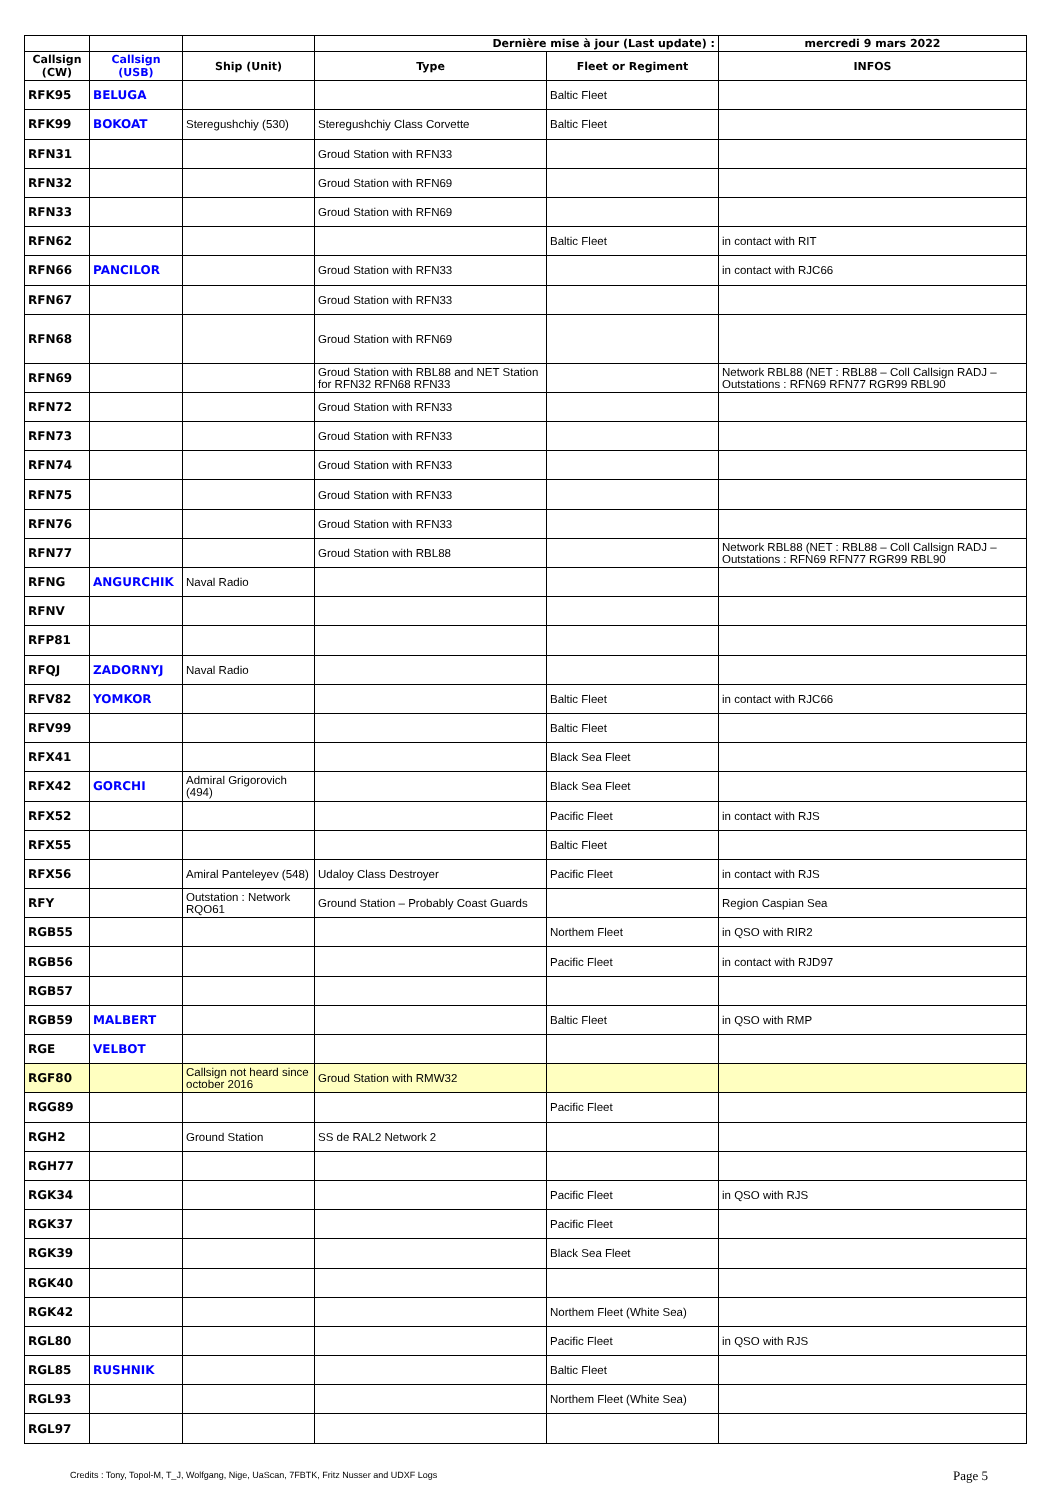| | | | Dernière mise à jour (Last update) : | | mercredi 9 mars 2022 |
| Callsign (CW) | Callsign (USB) | Ship (Unit) | Type | Fleet or Regiment | INFOS |
| RFK95 | BELUGA | | | Baltic Fleet | |
| RFK99 | BOKOAT | Steregushchiy (530) | Steregushchiy Class Corvette | Baltic Fleet | |
| RFN31 | | | Groud Station with RFN33 | | |
| RFN32 | | | Groud Station with RFN69 | | |
| RFN33 | | | Groud Station with RFN69 | | |
| RFN62 | | | | Baltic Fleet | in contact with RIT |
| RFN66 | PANCILOR | | Groud Station with RFN33 | | in contact with RJC66 |
| RFN67 | | | Groud Station with RFN33 | | |
| RFN68 | | | Groud Station with RFN69 | | |
| RFN69 | | | Groud Station with RBL88 and NET Station for RFN32 RFN68 RFN33 | | Network RBL88 (NET : RBL88 – Coll Callsign RADJ – Outstations : RFN69 RFN77 RGR99 RBL90 |
| RFN72 | | | Groud Station with RFN33 | | |
| RFN73 | | | Groud Station with RFN33 | | |
| RFN74 | | | Groud Station with RFN33 | | |
| RFN75 | | | Groud Station with RFN33 | | |
| RFN76 | | | Groud Station with RFN33 | | |
| RFN77 | | | Groud Station with RBL88 | | Network RBL88 (NET : RBL88 – Coll Callsign RADJ – Outstations : RFN69 RFN77 RGR99 RBL90 |
| RFNG | ANGURCHIK | Naval Radio | | | |
| RFNV | | | | | |
| RFP81 | | | | | |
| RFQJ | ZADORNYJ | Naval Radio | | | |
| RFV82 | YOMKOR | | | Baltic Fleet | in contact with RJC66 |
| RFV99 | | | | Baltic Fleet | |
| RFX41 | | | | Black Sea Fleet | |
| RFX42 | GORCHI | Admiral Grigorovich (494) | | Black Sea Fleet | |
| RFX52 | | | | Pacific Fleet | in contact with RJS |
| RFX55 | | | | Baltic Fleet | |
| RFX56 | | Amiral Panteleyev (548) | Udaloy Class Destroyer | Pacific Fleet | in contact with RJS |
| RFY | | Outstation : Network RQO61 | Ground Station – Probably Coast Guards | | Region Caspian Sea |
| RGB55 | | | | Northem Fleet | in QSO with RIR2 |
| RGB56 | | | | Pacific Fleet | in contact with RJD97 |
| RGB57 | | | | | |
| RGB59 | MALBERT | | | Baltic Fleet | in QSO with RMP |
| RGE | VELBOT | | | | |
| RGF80 | | Callsign not heard since october 2016 | Groud Station with RMW32 | | |
| RGG89 | | | | Pacific Fleet | |
| RGH2 | | Ground Station | SS de RAL2 Network 2 | | |
| RGH77 | | | | | |
| RGK34 | | | | Pacific Fleet | in QSO with RJS |
| RGK37 | | | | Pacific Fleet | |
| RGK39 | | | | Black Sea Fleet | |
| RGK40 | | | | | |
| RGK42 | | | | Northem Fleet (White Sea) | |
| RGL80 | | | | Pacific Fleet | in QSO with RJS |
| RGL85 | RUSHNIK | | | Baltic Fleet | |
| RGL93 | | | | Northem Fleet (White Sea) | |
| RGL97 | | | | | |
Credits : Tony, Topol-M, T_J, Wolfgang, Nige, UaScan, 7FBTK, Fritz Nusser and UDXF Logs
Page 5